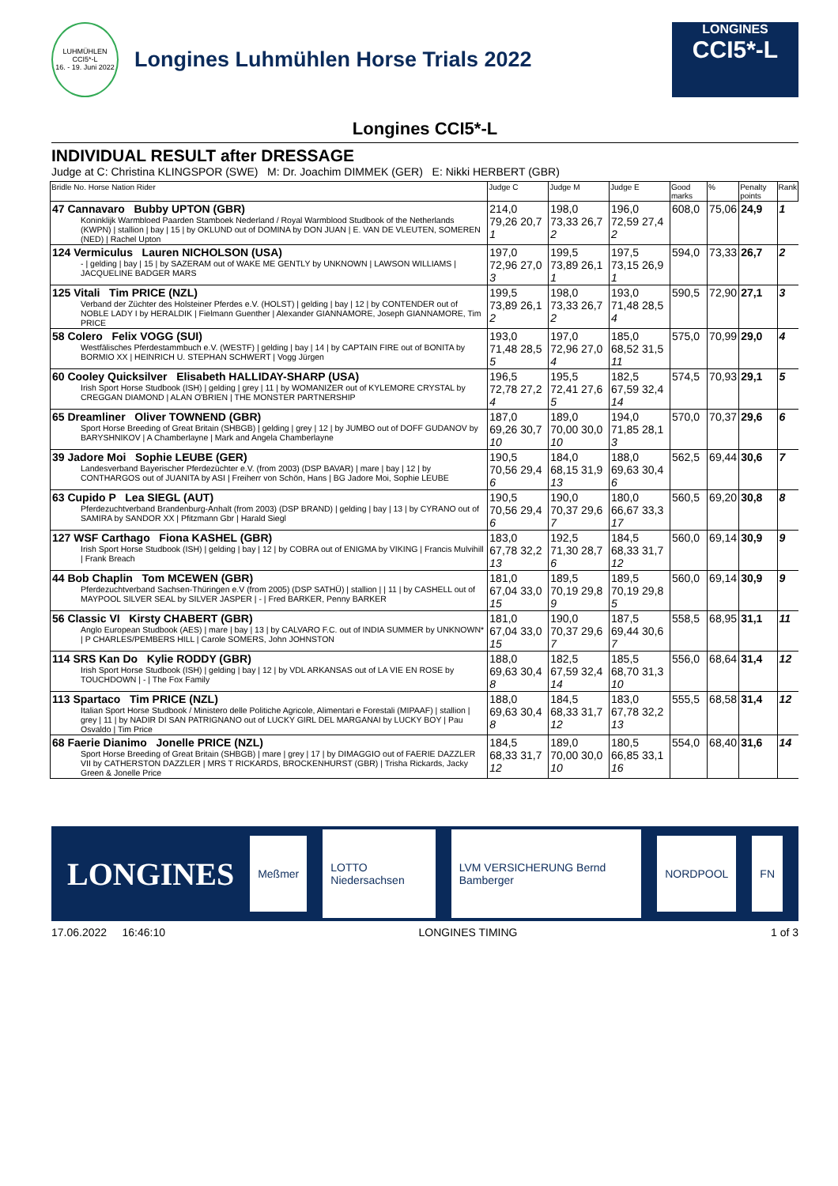LUHMÜHLEN
CCI5*-L
16. - 19. Juni 2022
Longines Luhmühlen Horse Trials 2022
LONGINES
CCI5*-L
Longines CCI5*-L
INDIVIDUAL RESULT after DRESSAGE
Judge at C: Christina KLINGSPOR (SWE) M: Dr. Joachim DIMMEK (GER) E: Nikki HERBERT (GBR)
| Bridle No. Horse Nation Rider | Judge C | Judge M | Judge E | Good marks | % | Penalty points | Rank |
| --- | --- | --- | --- | --- | --- | --- | --- |
| 47 Cannavaro Bubby UPTON (GBR) Koninklijk Warmbloed Paarden Stamboek Nederland / Royal Warmblood Studbook of the Netherlands (KWPN) / stallion / bay / 15 / by OKLUND out of DOMINA by DON JUAN / E. VAN DE VLEUTEN, SOMEREN (NED) / Rachel Upton | 214,0 79,26 20,7 1 | 198,0 73,33 26,7 2 | 196,0 72,59 27,4 2 | 608,0 | 75,06 | 24,9 | 1 |
| 124 Vermiculus Lauren NICHOLSON (USA) - / gelding / bay / 15 / by SAZERAM out of WAKE ME GENTLY by UNKNOWN / LAWSON WILLIAMS / JACQUELINE BADGER MARS | 197,0 72,96 27,0 3 | 199,5 73,89 26,1 1 | 197,5 73,15 26,9 1 | 594,0 | 73,33 | 26,7 | 2 |
| 125 Vitali Tim PRICE (NZL) Verband der Züchter des Holsteiner Pferdes e.V. (HOLST) / gelding / bay / 12 / by CONTENDER out of NOBLE LADY I by HERALDIK / Fielmann Guenther / Alexander GIANNAMORE, Joseph GIANNAMORE, Tim PRICE | 199,5 73,89 26,1 2 | 198,0 73,33 26,7 2 | 193,0 71,48 28,5 4 | 590,5 | 72,90 | 27,1 | 3 |
| 58 Colero Felix VOGG (SUI) Westfälisches Pferdestammbuch e.V. (WESTF) / gelding / bay / 14 / by CAPTAIN FIRE out of BONITA by BORMIO XX / HEINRICH U. STEPHAN SCHWERT / Vogg Jürgen | 193,0 71,48 28,5 5 | 197,0 72,96 27,0 4 | 185,0 68,52 31,5 11 | 575,0 | 70,99 | 29,0 | 4 |
| 60 Cooley Quicksilver Elisabeth HALLIDAY-SHARP (USA) Irish Sport Horse Studbook (ISH) / gelding / grey / 11 / by WOMANIZER out of KYLEMORE CRYSTAL by CREGGAN DIAMOND / ALAN O'BRIEN / THE MONSTER PARTNERSHIP | 196,5 72,78 27,2 4 | 195,5 72,41 27,6 5 | 182,5 67,59 32,4 14 | 574,5 | 70,93 | 29,1 | 5 |
| 65 Dreamliner Oliver TOWNEND (GBR) Sport Horse Breeding of Great Britain (SHBGB) / gelding / grey / 12 / by JUMBO out of DOFF GUDANOV by BARYSHNIKOV / A Chamberlayne / Mark and Angela Chamberlayne | 187,0 69,26 30,7 10 | 189,0 70,00 30,0 10 | 194,0 71,85 28,1 3 | 570,0 | 70,37 | 29,6 | 6 |
| 39 Jadore Moi Sophie LEUBE (GER) Landesverband Bayerischer Pferdezüchter e.V. (from 2003) (DSP BAVAR) / mare / bay / 12 / by CONTHARGOS out of JUANITA by ASI / Freiherr von Schön, Hans / BG Jadore Moi, Sophie LEUBE | 190,5 70,56 29,4 6 | 184,0 68,15 31,9 13 | 188,0 69,63 30,4 6 | 562,5 | 69,44 | 30,6 | 7 |
| 63 Cupido P Lea SIEGL (AUT) Pferdezuchtverband Brandenburg-Anhalt (from 2003) (DSP BRAND) / gelding / bay / 13 / by CYRANO out of SAMIRA by SANDOR XX / Pfitzmann Gbr / Harald Siegl | 190,5 70,56 29,4 6 | 190,0 70,37 29,6 7 | 180,0 66,67 33,3 17 | 560,5 | 69,20 | 30,8 | 8 |
| 127 WSF Carthago Fiona KASHEL (GBR) Irish Sport Horse Studbook (ISH) / gelding / bay / 12 / by COBRA out of ENIGMA by VIKING / Francis Mulvihill / Frank Breach | 183,0 67,78 32,2 13 | 192,5 71,30 28,7 6 | 184,5 68,33 31,7 12 | 560,0 | 69,14 | 30,9 | 9 |
| 44 Bob Chaplin Tom MCEWEN (GBR) Pferdezuchtverband Sachsen-Thüringen e.V (from 2005) (DSP SATHÜ) / stallion / / 11 / by CASHELL out of MAYPOOL SILVER SEAL by SILVER JASPER / - / Fred BARKER, Penny BARKER | 181,0 67,04 33,0 15 | 189,5 70,19 29,8 9 | 189,5 70,19 29,8 5 | 560,0 | 69,14 | 30,9 | 9 |
| 56 Classic VI Kirsty CHABERT (GBR) Anglo European Studbook (AES) / mare / bay / 13 / by CALVARO F.C. out of INDIA SUMMER by UNKNOWN* / P CHARLES/PEMBERS HILL / Carole SOMERS, John JOHNSTON | 181,0 67,04 33,0 15 | 190,0 70,37 29,6 7 | 187,5 69,44 30,6 7 | 558,5 | 68,95 | 31,1 | 11 |
| 114 SRS Kan Do Kylie RODDY (GBR) Irish Sport Horse Studbook (ISH) / gelding / bay / 12 / by VDL ARKANSAS out of LA VIE EN ROSE by TOUCHDOWN / - / The Fox Family | 188,0 69,63 30,4 8 | 182,5 67,59 32,4 14 | 185,5 68,70 31,3 10 | 556,0 | 68,64 | 31,4 | 12 |
| 113 Spartaco Tim PRICE (NZL) Italian Sport Horse Studbook / Ministero delle Politiche Agricole, Alimentari e Forestali (MIPAAF) / stallion / grey / 11 / by NADIR DI SAN PATRIGNANO out of LUCKY GIRL DEL MARGANAI by LUCKY BOY / Pau Osvaldo / Tim Price | 188,0 69,63 30,4 8 | 184,5 68,33 31,7 12 | 183,0 67,78 32,2 13 | 555,5 | 68,58 | 31,4 | 12 |
| 68 Faerie Dianimo Jonelle PRICE (NZL) Sport Horse Breeding of Great Britain (SHBGB) / mare / grey / 17 / by DIMAGGIO out of FAERIE DAZZLER VII by CATHERSTON DAZZLER / MRS T RICKARDS, BROCKENHURST (GBR) / Trisha Rickards, Jacky Green & Jonelle Price | 184,5 68,33 31,7 12 | 189,0 70,00 30,0 10 | 180,5 66,85 33,1 16 | 554,0 | 68,40 | 31,6 | 14 |
LONGINES Meßmer LOTTO Niedersachsen LVM VERSICHERUNG Bernd Bamberger NORDPOOL FN
17.06.2022 16:46:10 LONGINES TIMING 1 of 3